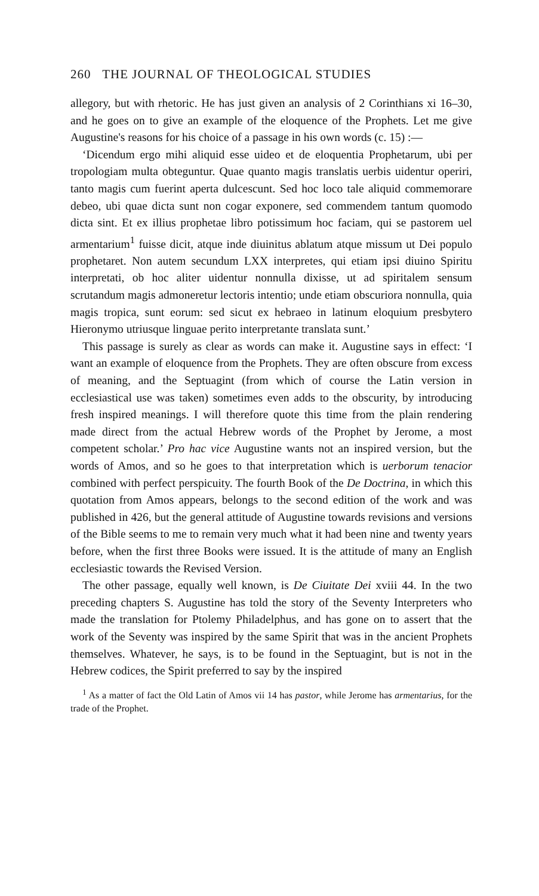260 THE JOURNAL OF THEOLOGICAL STUDIES
allegory, but with rhetoric. He has just given an analysis of 2 Corinthians xi 16–30, and he goes on to give an example of the eloquence of the Prophets. Let me give Augustine's reasons for his choice of a passage in his own words (c. 15) :—
‘Dicendum ergo mihi aliquid esse uideo et de eloquentia Prophetarum, ubi per tropologiam multa obteguntur. Quae quanto magis translatis uerbis uidentur operiri, tanto magis cum fuerint aperta dulcescunt. Sed hoc loco tale aliquid commemorare debeo, ubi quae dicta sunt non cogar exponere, sed commendem tantum quomodo dicta sint. Et ex illius prophetae libro potissimum hoc faciam, qui se pastorem uel armentarium<sup>1</sup> fuisse dicit, atque inde diuinitus ablatum atque missum ut Dei populo prophetaret. Non autem secundum LXX interpretes, qui etiam ipsi diuino Spiritu interpretati, ob hoc aliter uidentur nonnulla dixisse, ut ad spiritalem sensum scrutandum magis admoneretur lectoris intentio; unde etiam obscuriora nonnulla, quia magis tropica, sunt eorum: sed sicut ex hebraeo in latinum eloquium presbytero Hieronymo utriusque linguae perito interpretante translata sunt.’
This passage is surely as clear as words can make it. Augustine says in effect: ‘I want an example of eloquence from the Prophets. They are often obscure from excess of meaning, and the Septuagint (from which of course the Latin version in ecclesiastical use was taken) sometimes even adds to the obscurity, by introducing fresh inspired meanings. I will therefore quote this time from the plain rendering made direct from the actual Hebrew words of the Prophet by Jerome, a most competent scholar.’ Pro hac vice Augustine wants not an inspired version, but the words of Amos, and so he goes to that interpretation which is uerborum tenacior combined with perfect perspicuity. The fourth Book of the De Doctrina, in which this quotation from Amos appears, belongs to the second edition of the work and was published in 426, but the general attitude of Augustine towards revisions and versions of the Bible seems to me to remain very much what it had been nine and twenty years before, when the first three Books were issued. It is the attitude of many an English ecclesiastic towards the Revised Version.
The other passage, equally well known, is De Ciuitate Dei xviii 44. In the two preceding chapters S. Augustine has told the story of the Seventy Interpreters who made the translation for Ptolemy Philadelphus, and has gone on to assert that the work of the Seventy was inspired by the same Spirit that was in the ancient Prophets themselves. Whatever, he says, is to be found in the Septuagint, but is not in the Hebrew codices, the Spirit preferred to say by the inspired
<sup>1</sup> As a matter of fact the Old Latin of Amos vii 14 has pastor, while Jerome has armentarius, for the trade of the Prophet.